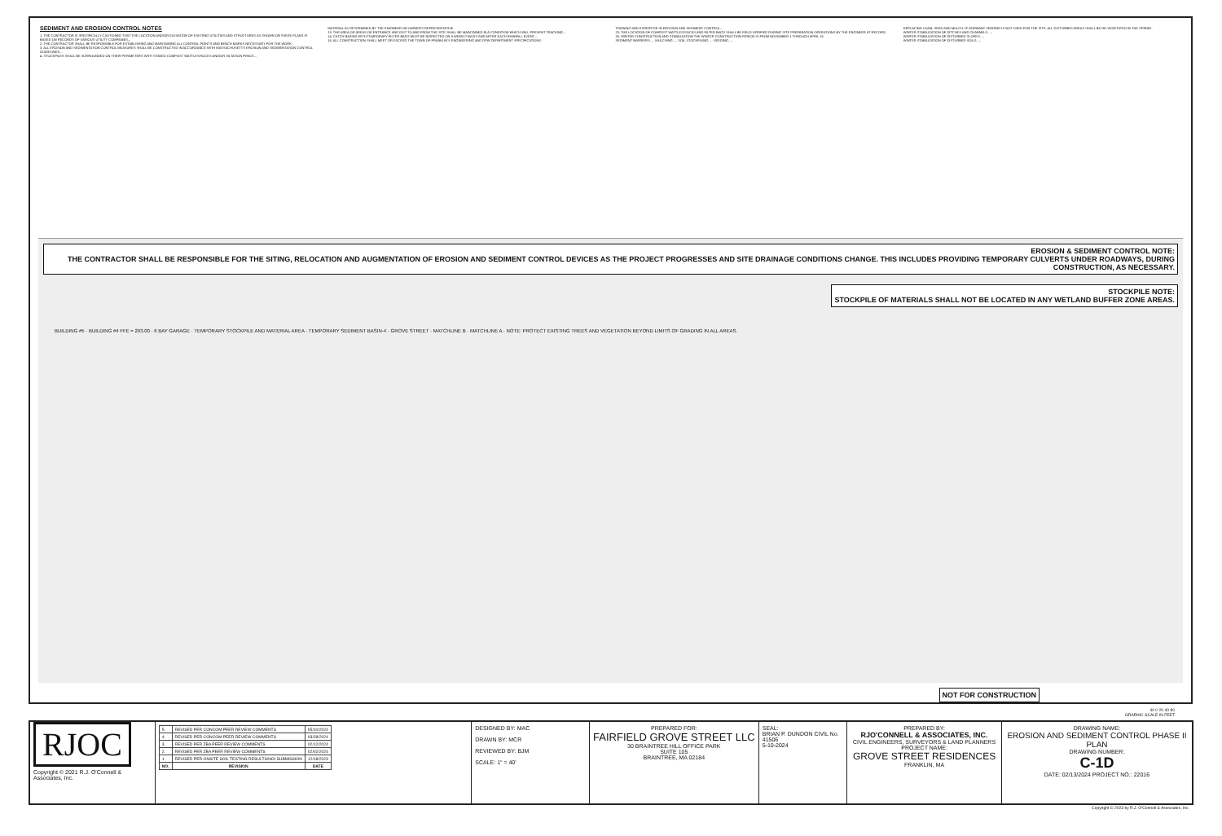SEDIMENT AND EROSION CONTROL NOTES
1. THE CONTRACTOR IS SPECIFICALLY CAUTIONED THAT THE LOCATION AND/OR ELEVATION OF EXISTING UTILITIES AND STRUCTURES AS SHOWN ON THESE PLANS IS BASED ON RECORDS OF VARIOUS UTILITY COMPANIES...
2. THE CONTRACTOR SHALL BE RESPONSIBLE FOR ESTABLISHING AND MAINTAINING ALL CONTROL POINTS AND BENCH MARKS NECESSARY FOR THE WORK.
3. ALL EROSION AND SEDIMENTATION CONTROL MEASURES SHALL BE CONSTRUCTED IN ACCORDANCE WITH MASSACHUSETTS EROSION AND SEDIMENTATION CONTROL GUIDELINES...
4. STOCKPILES SHALL BE SURROUNDED ON THEIR PERIMETERS WITH STAKED COMPOST WATTLES/SOCKS AND/OR SILTATION FENCE...
MATERIAL AS DETERMINED BY THE ENGINEER OR OWNER'S REPRESENTATIVE.
13. THE AREA OR AREAS OF ENTRANCE AND EXIT TO AND FROM THE SITE SHALL BE MAINTAINED IN A CONDITION WHICH WILL PREVENT TRACKING...
14. CATCH BASINS WITH TEMPORARY FILTER BAGS MUST BE INSPECTED ON A WEEKLY BASIS AND AFTER EACH RAINFALL EVENT...
16. ALL CONSTRUCTION SHALL MEET OR EXCEED THE TOWN OF FRANKLIN'S ENGINEERING AND DPW DEPARTMENT SPECIFICATIONS.
TRAINING AND EXPERTISE IN EROSION AND SEDIMENT CONTROL...
23. THE LOCATION OF COMPOST WATTLES/SOCKS AND FILTER BAGS SHALL BE FIELD VERIFIED DURING SITE PREPARATION OPERATIONS BY THE ENGINEER AT RECORD.
26. WINTER CONSTRUCTION AND STABILIZATION THE WINTER CONSTRUCTION PERIOD IS FROM NOVEMBER 1 THROUGH APRIL 15
SEDIMENT BARRIERS: ... MULCHING: ... SOIL STOCKPILING: ... SEEDING: ...
REPLACING LOAM, SEED AND MULCH. IF DORMANT SEEDING IS NOT USED FOR THE SITE, ALL DISTURBED AREAS SHALL BE RE-VEGETATED IN THE SPRING.
WINTER STABILIZATION OF DITCHES AND CHANNELS: ...
WINTER STABILIZATION OF DISTURBED SLOPES: ...
WINTER STABILIZATION OF DISTURBED SOILS: ...
EROSION & SEDIMENT CONTROL NOTE:
THE CONTRACTOR SHALL BE RESPONSIBLE FOR THE SITING, RELOCATION AND AUGMENTATION OF EROSION AND SEDIMENT CONTROL DEVICES AS THE PROJECT PROGRESSES AND SITE DRAINAGE CONDITIONS CHANGE. THIS INCLUDES PROVIDING TEMPORARY CULVERTS UNDER ROADWAYS, DURING CONSTRUCTION, AS NECESSARY. STOCKPILE NOTE:
STOCKPILE OF MATERIALS SHALL NOT BE LOCATED IN ANY WETLAND BUFFER ZONE AREAS.
BUILDING #5 · BUILDING #4 FFE = 293.00 · 6 BAY GARAGE · TEMPORARY STOCKPILE AND MATERIAL AREA · TEMPORARY SEDIMENT BASIN-4 · GROVE STREET · MATCHLINE B · MATCHLINE A · NOTE: PROTECT EXISTING TREES AND VEGETATION BEYOND LIMITS OF GRADING IN ALL AREAS.
NOT FOR CONSTRUCTION
40 0 20 40 80
GRAPHIC SCALE IN FEET
RJOC
Copyright © 2021 R.J. O'Connell & Associates, Inc.
| 5. | REVISED PER CONCOM PEER REVIEW COMMENTS | 05/10/2024 |
| 4. | REVISED PER CONCOM PEER REVIEW COMMENTS | 03/28/2024 |
| 3. | REVISED PER ZBA PEER REVIEW COMMENTS | 02/12/2024 |
| 2. | REVISED PER ZBA PEER REVIEW COMMENTS | 02/02/2024 |
| 1. | REVISED PER ONSITE SOIL TESTING RESULTS/NOI SUBMISSION | 12/18/2023 |
| NO. | REVISION | DATE |
DESIGNED BY: MAC
DRAWN BY: MCR
REVIEWED BY: BJM
SCALE: 1" = 40'
PREPARED FOR:
FAIRFIELD GROVE STREET LLC
30 BRAINTREE HILL OFFICE PARK
SUITE 105
BRAINTREE, MA 02184
SEAL:
BRIAN P. DUNDON CIVIL No. 41506
5-10-2024
PREPARED BY:
RJO'CONNELL & ASSOCIATES, INC.
CIVIL ENGINEERS, SURVEYORS & LAND PLANNERS
PROJECT NAME:
GROVE STREET RESIDENCES
FRANKLIN, MA
DRAWING NAME:
EROSION AND SEDIMENT CONTROL PHASE II PLAN
DRAWING NUMBER:
C-1D
DATE: 02/13/2024 PROJECT NO.: 22016
Copyright © 2023 by R.J. O'Connell & Associates, Inc.